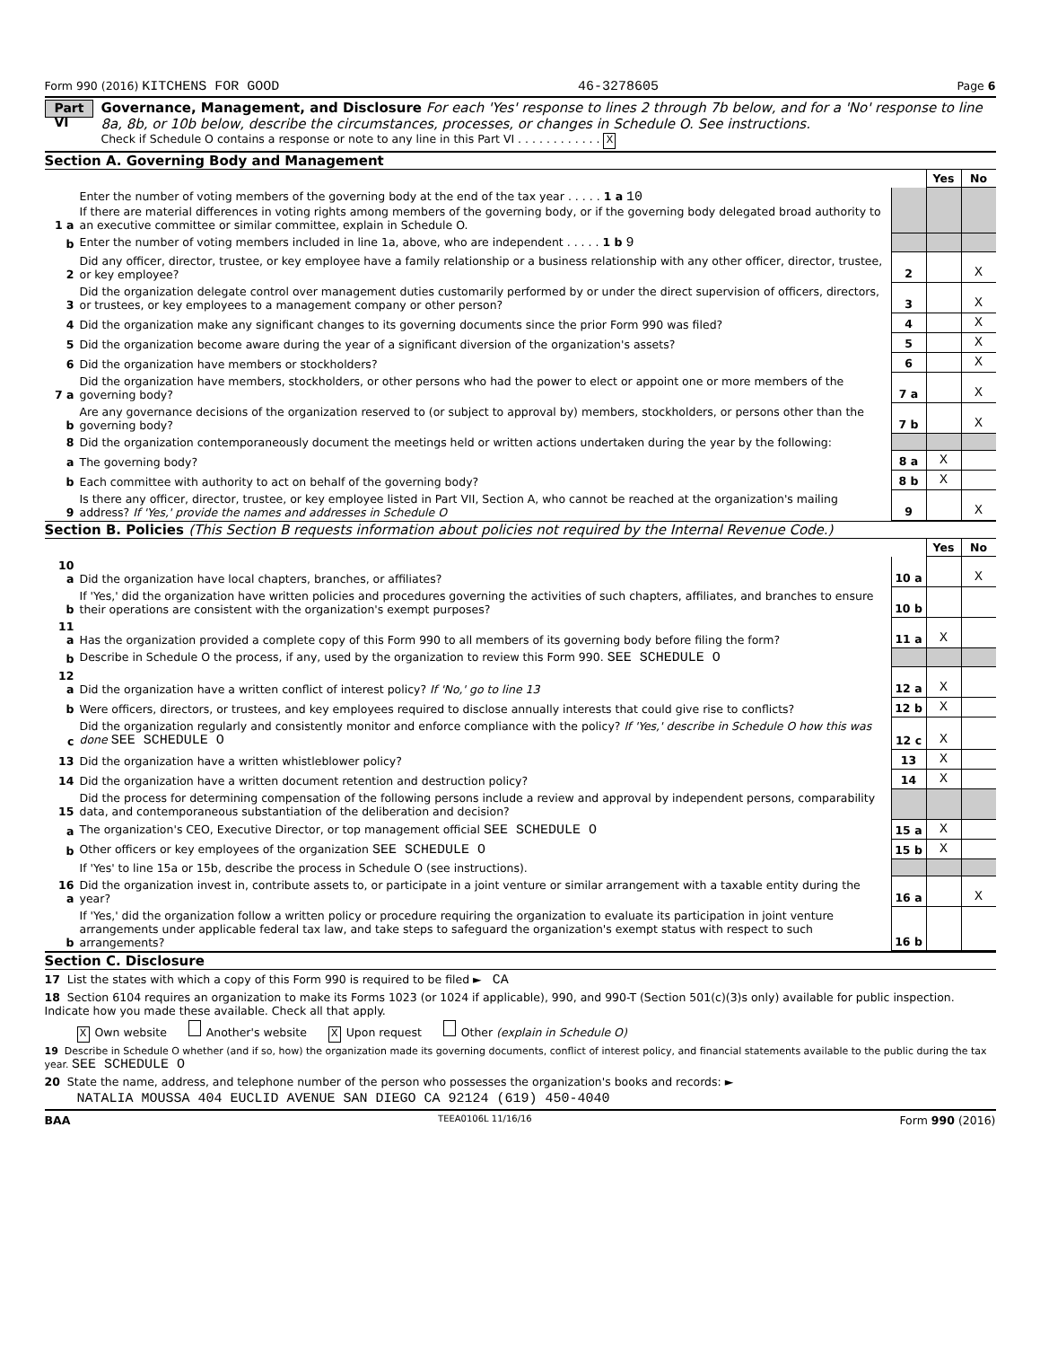Form 990 (2016) KITCHENS FOR GOOD 46-3278605 Page 6
Part VI
Governance, Management, and Disclosure For each 'Yes' response to lines 2 through 7b below, and for a 'No' response to line 8a, 8b, or 10b below, describe the circumstances, processes, or changes in Schedule O. See instructions.
Check if Schedule O contains a response or note to any line in this Part VI . . . . . . . . . . . . X
Section A. Governing Body and Management
| | | | Yes | No |
| 1 a | Enter the number of voting members of the governing body at the end of the tax year . . . . . 1 a 10 If there are material differences in voting rights among members of the governing body, or if the governing body delegated broad authority to an executive committee or similar committee, explain in Schedule O. | | | |
| b | Enter the number of voting members included in line 1a, above, who are independent . . . . . 1 b 9 | | | |
| 2 | Did any officer, director, trustee, or key employee have a family relationship or a business relationship with any other officer, director, trustee, or key employee? | 2 | | X |
| 3 | Did the organization delegate control over management duties customarily performed by or under the direct supervision of officers, directors, or trustees, or key employees to a management company or other person? | 3 | | X |
| 4 | Did the organization make any significant changes to its governing documents since the prior Form 990 was filed? | 4 | | X |
| 5 | Did the organization become aware during the year of a significant diversion of the organization's assets? | 5 | | X |
| 6 | Did the organization have members or stockholders? | 6 | | X |
| 7 a | Did the organization have members, stockholders, or other persons who had the power to elect or appoint one or more members of the governing body? | 7 a | | X |
| b | Are any governance decisions of the organization reserved to (or subject to approval by) members, stockholders, or persons other than the governing body? | 7 b | | X |
| 8 | Did the organization contemporaneously document the meetings held or written actions undertaken during the year by the following: | | | |
| a | The governing body? | 8 a | X | |
| b | Each committee with authority to act on behalf of the governing body? | 8 b | X | |
| 9 | Is there any officer, director, trustee, or key employee listed in Part VII, Section A, who cannot be reached at the organization's mailing address? If 'Yes,' provide the names and addresses in Schedule O | 9 | | X |
Section B. Policies (This Section B requests information about policies not required by the Internal Revenue Code.)
| | | | Yes | No |
| 10 a | Did the organization have local chapters, branches, or affiliates? | 10 a | | X |
| b | If 'Yes,' did the organization have written policies and procedures governing the activities of such chapters, affiliates, and branches to ensure their operations are consistent with the organization's exempt purposes? | 10 b | | |
| 11 a | Has the organization provided a complete copy of this Form 990 to all members of its governing body before filing the form? | 11 a | X | |
| b | Describe in Schedule O the process, if any, used by the organization to review this Form 990. SEE SCHEDULE O | | | |
| 12 a | Did the organization have a written conflict of interest policy? If 'No,' go to line 13 | 12 a | X | |
| b | Were officers, directors, or trustees, and key employees required to disclose annually interests that could give rise to conflicts? | 12 b | X | |
| c | Did the organization regularly and consistently monitor and enforce compliance with the policy? If 'Yes,' describe in Schedule O how this was done SEE SCHEDULE O | 12 c | X | |
| 13 | Did the organization have a written whistleblower policy? | 13 | X | |
| 14 | Did the organization have a written document retention and destruction policy? | 14 | X | |
| 15 | Did the process for determining compensation of the following persons include a review and approval by independent persons, comparability data, and contemporaneous substantiation of the deliberation and decision? | | | |
| a | The organization's CEO, Executive Director, or top management official SEE SCHEDULE O | 15 a | X | |
| b | Other officers or key employees of the organization SEE SCHEDULE O | 15 b | X | |
| | If 'Yes' to line 15a or 15b, describe the process in Schedule O (see instructions). | | | |
| 16 a | Did the organization invest in, contribute assets to, or participate in a joint venture or similar arrangement with a taxable entity during the year? | 16 a | | X |
| b | If 'Yes,' did the organization follow a written policy or procedure requiring the organization to evaluate its participation in joint venture arrangements under applicable federal tax law, and take steps to safeguard the organization's exempt status with respect to such arrangements? | 16 b | | |
Section C. Disclosure
17 List the states with which a copy of this Form 990 is required to be filed ► CA
18 Section 6104 requires an organization to make its Forms 1023 (or 1024 if applicable), 990, and 990-T (Section 501(c)(3)s only) available for public inspection. Indicate how you made these available. Check all that apply.
X Own website Another's website X Upon request Other (explain in Schedule O)
19 Describe in Schedule O whether (and if so, how) the organization made its governing documents, conflict of interest policy, and financial statements available to the public during the tax year. SEE SCHEDULE O
20 State the name, address, and telephone number of the person who possesses the organization's books and records: ►
NATALIA MOUSSA 404 EUCLID AVENUE SAN DIEGO CA 92124 (619) 450-4040
BAA TEEA0106L 11/16/16 Form 990 (2016)